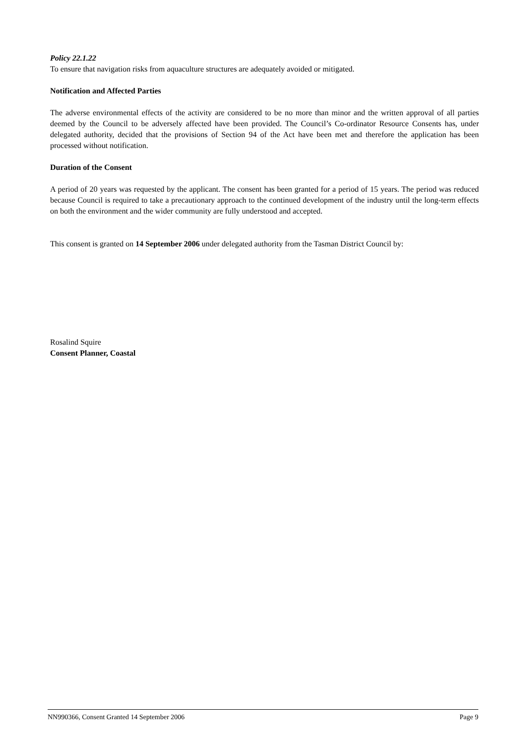Policy 22.1.22
To ensure that navigation risks from aquaculture structures are adequately avoided or mitigated.
Notification and Affected Parties
The adverse environmental effects of the activity are considered to be no more than minor and the written approval of all parties deemed by the Council to be adversely affected have been provided. The Council’s Co-ordinator Resource Consents has, under delegated authority, decided that the provisions of Section 94 of the Act have been met and therefore the application has been processed without notification.
Duration of the Consent
A period of 20 years was requested by the applicant. The consent has been granted for a period of 15 years. The period was reduced because Council is required to take a precautionary approach to the continued development of the industry until the long-term effects on both the environment and the wider community are fully understood and accepted.
This consent is granted on 14 September 2006 under delegated authority from the Tasman District Council by:
Rosalind Squire
Consent Planner, Coastal
NN990366, Consent Granted 14 September 2006 Page 9